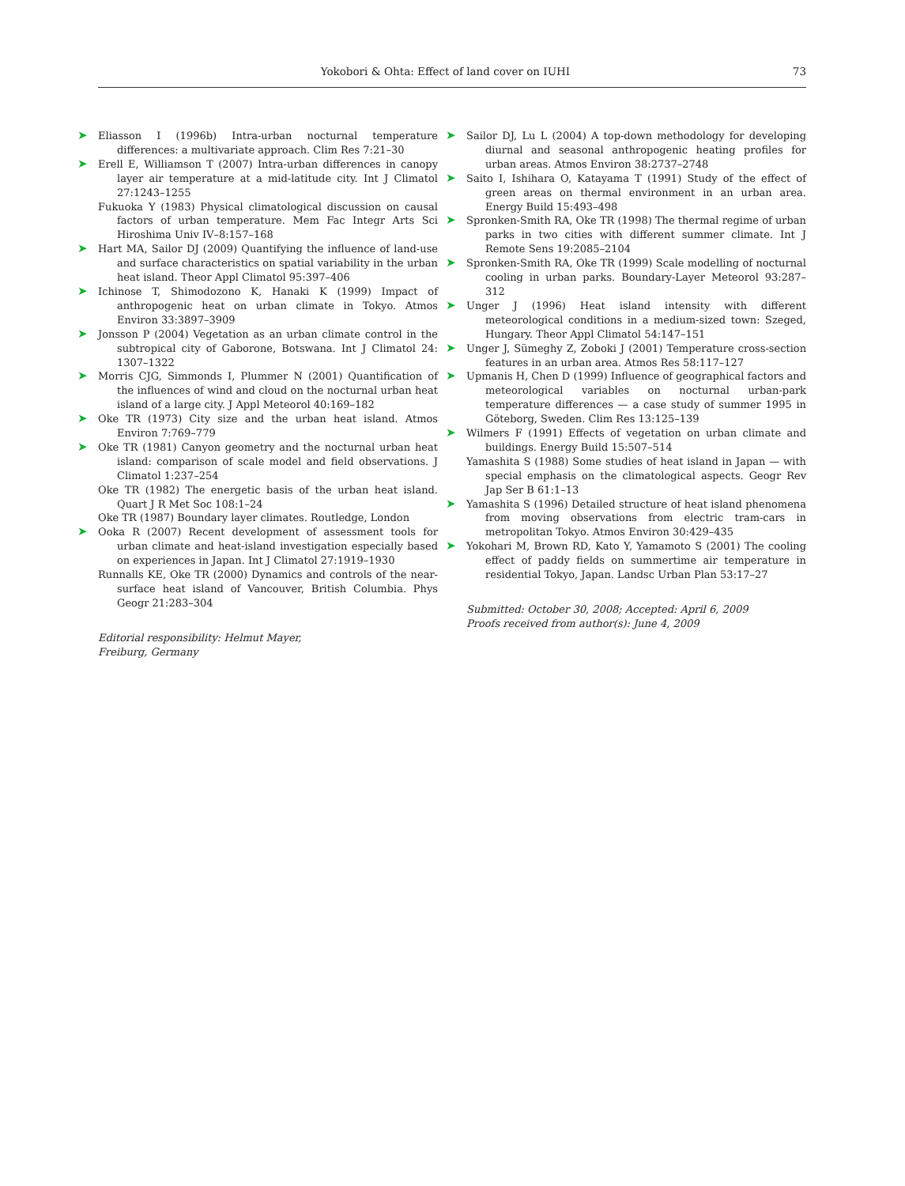Yokobori & Ohta: Effect of land cover on IUHI 73
➤ Eliasson I (1996b) Intra-urban nocturnal temperature differences: a multivariate approach. Clim Res 7:21–30
➤ Erell E, Williamson T (2007) Intra-urban differences in canopy layer air temperature at a mid-latitude city. Int J Climatol 27:1243–1255
Fukuoka Y (1983) Physical climatological discussion on causal factors of urban temperature. Mem Fac Integr Arts Sci Hiroshima Univ IV–8:157–168
➤ Hart MA, Sailor DJ (2009) Quantifying the influence of land-use and surface characteristics on spatial variability in the urban heat island. Theor Appl Climatol 95:397–406
➤ Ichinose T, Shimodozono K, Hanaki K (1999) Impact of anthropogenic heat on urban climate in Tokyo. Atmos Environ 33:3897–3909
➤ Jonsson P (2004) Vegetation as an urban climate control in the subtropical city of Gaborone, Botswana. Int J Climatol 24: 1307–1322
➤ Morris CJG, Simmonds I, Plummer N (2001) Quantification of the influences of wind and cloud on the nocturnal urban heat island of a large city. J Appl Meteorol 40:169–182
➤ Oke TR (1973) City size and the urban heat island. Atmos Environ 7:769–779
➤ Oke TR (1981) Canyon geometry and the nocturnal urban heat island: comparison of scale model and field observations. J Climatol 1:237–254
Oke TR (1982) The energetic basis of the urban heat island. Quart J R Met Soc 108:1–24
Oke TR (1987) Boundary layer climates. Routledge, London
➤ Ooka R (2007) Recent development of assessment tools for urban climate and heat-island investigation especially based on experiences in Japan. Int J Climatol 27:1919–1930
Runnalls KE, Oke TR (2000) Dynamics and controls of the near-surface heat island of Vancouver, British Columbia. Phys Geogr 21:283–304
Editorial responsibility: Helmut Mayer,
Freiburg, Germany
➤ Sailor DJ, Lu L (2004) A top-down methodology for developing diurnal and seasonal anthropogenic heating profiles for urban areas. Atmos Environ 38:2737–2748
➤ Saito I, Ishihara O, Katayama T (1991) Study of the effect of green areas on thermal environment in an urban area. Energy Build 15:493–498
➤ Spronken-Smith RA, Oke TR (1998) The thermal regime of urban parks in two cities with different summer climate. Int J Remote Sens 19:2085–2104
➤ Spronken-Smith RA, Oke TR (1999) Scale modelling of nocturnal cooling in urban parks. Boundary-Layer Meteorol 93:287–312
➤ Unger J (1996) Heat island intensity with different meteorological conditions in a medium-sized town: Szeged, Hungary. Theor Appl Climatol 54:147–151
➤ Unger J, Sümeghy Z, Zoboki J (2001) Temperature cross-section features in an urban area. Atmos Res 58:117–127
➤ Upmanis H, Chen D (1999) Influence of geographical factors and meteorological variables on nocturnal urban-park temperature differences — a case study of summer 1995 in Göteborg, Sweden. Clim Res 13:125–139
➤ Wilmers F (1991) Effects of vegetation on urban climate and buildings. Energy Build 15:507–514
Yamashita S (1988) Some studies of heat island in Japan — with special emphasis on the climatological aspects. Geogr Rev Jap Ser B 61:1–13
➤ Yamashita S (1996) Detailed structure of heat island phenomena from moving observations from electric tram-cars in metropolitan Tokyo. Atmos Environ 30:429–435
➤ Yokohari M, Brown RD, Kato Y, Yamamoto S (2001) The cooling effect of paddy fields on summertime air temperature in residential Tokyo, Japan. Landsc Urban Plan 53:17–27
Submitted: October 30, 2008; Accepted: April 6, 2009
Proofs received from author(s): June 4, 2009